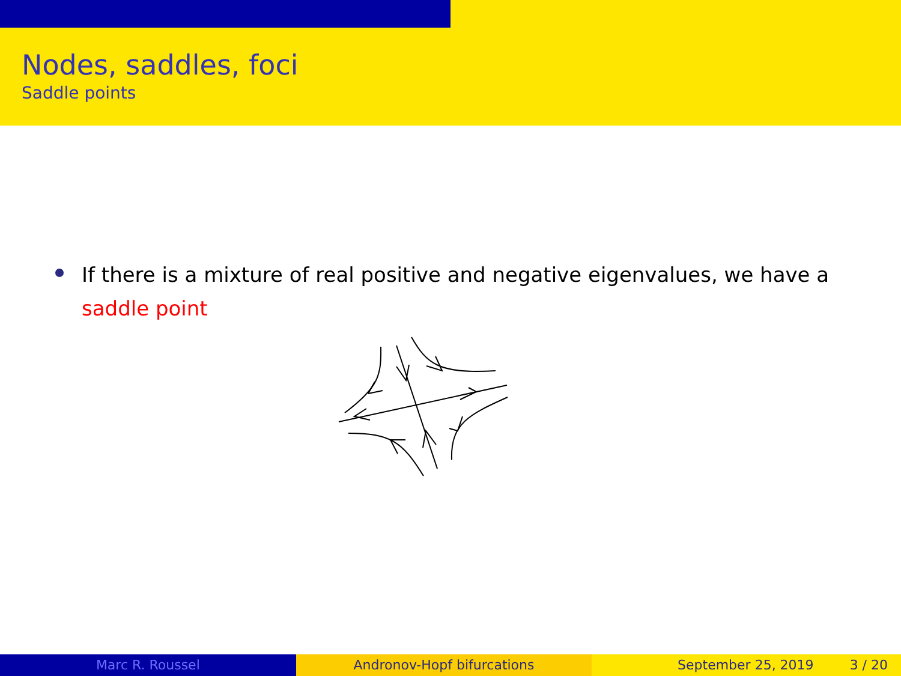Nodes, saddles, foci
Saddle points
If there is a mixture of real positive and negative eigenvalues, we have a saddle point
Marc R. Roussel Andronov-Hopf bifurcations September 25, 2019 3 / 20